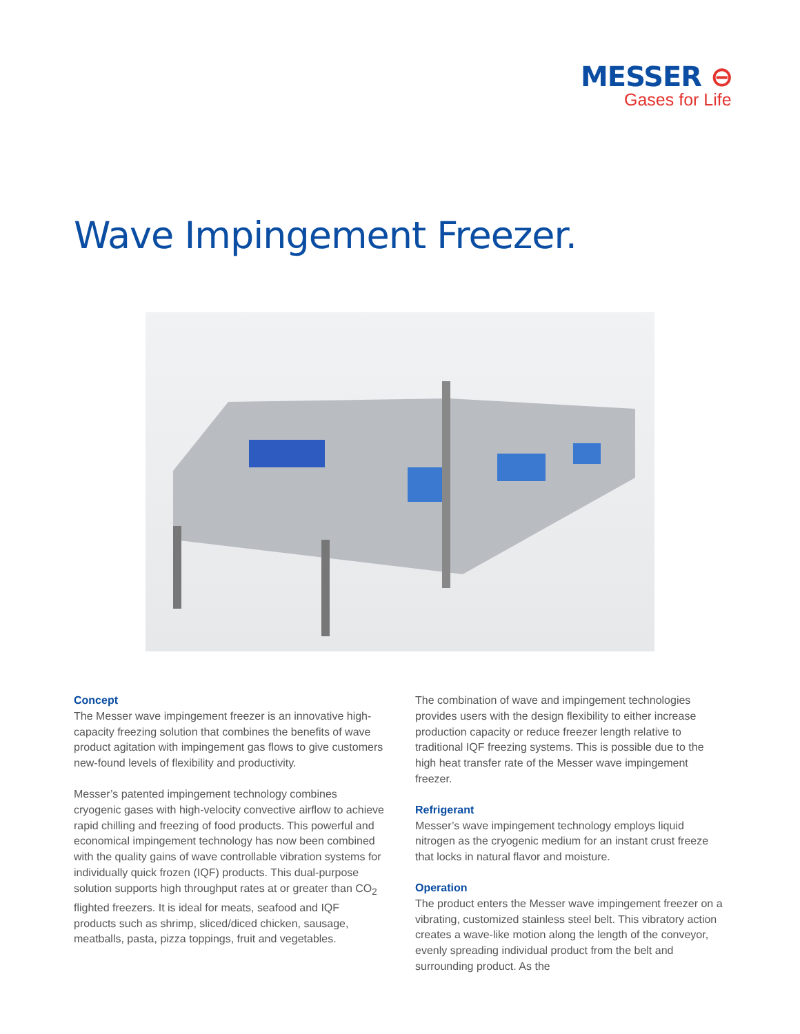MESSER ⊖
Gases for Life
Wave Impingement Freezer.
Concept
The Messer wave impingement freezer is an innovative high-capacity freezing solution that combines the benefits of wave product agitation with impingement gas flows to give customers new-found levels of flexibility and productivity.
Messer’s patented impingement technology combines cryogenic gases with high-velocity convective airflow to achieve rapid chilling and freezing of food products. This powerful and economical impingement technology has now been combined with the quality gains of wave controllable vibration systems for individually quick frozen (IQF) products. This dual-purpose solution supports high throughput rates at or greater than CO<sub>2</sub> flighted freezers. It is ideal for meats, seafood and IQF products such as shrimp, sliced/diced chicken, sausage, meatballs, pasta, pizza toppings, fruit and vegetables.
The combination of wave and impingement technologies provides users with the design flexibility to either increase production capacity or reduce freezer length relative to traditional IQF freezing systems. This is possible due to the high heat transfer rate of the Messer wave impingement freezer.
Refrigerant
Messer’s wave impingement technology employs liquid nitrogen as the cryogenic medium for an instant crust freeze that locks in natural flavor and moisture.
Operation
The product enters the Messer wave impingement freezer on a vibrating, customized stainless steel belt. This vibratory action creates a wave-like motion along the length of the conveyor, evenly spreading individual product from the belt and surrounding product. As the